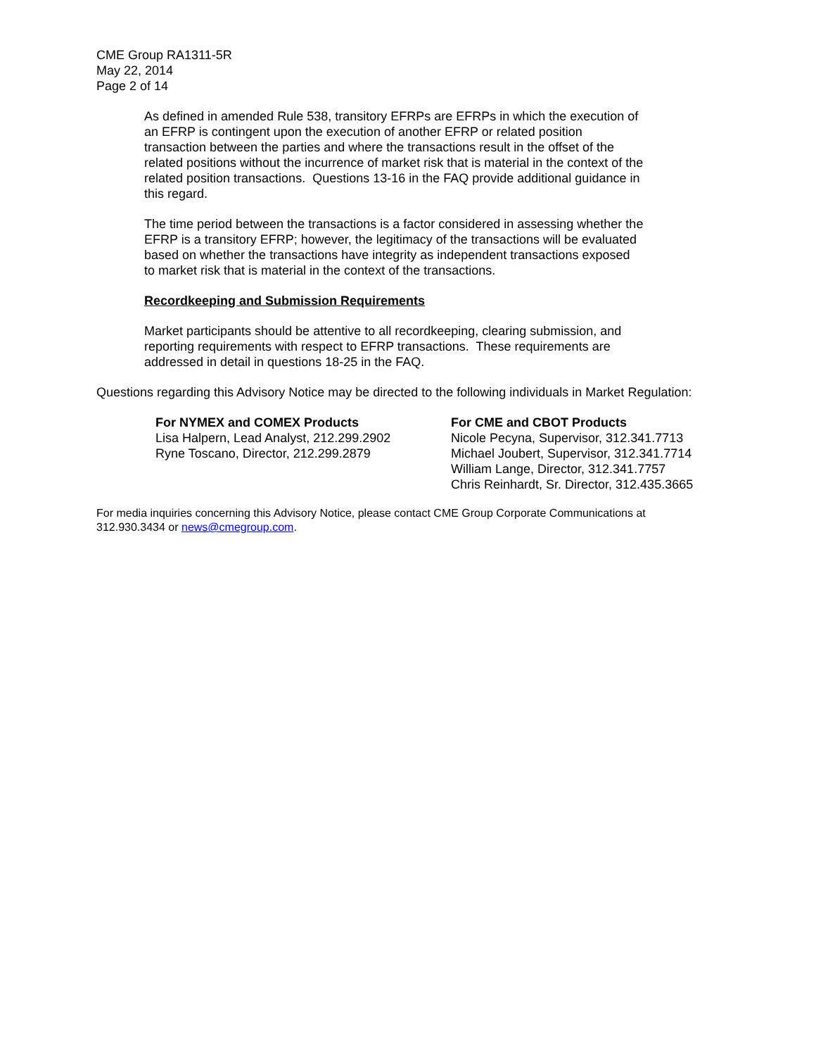CME Group RA1311-5R
May 22, 2014
Page 2 of 14
As defined in amended Rule 538, transitory EFRPs are EFRPs in which the execution of an EFRP is contingent upon the execution of another EFRP or related position transaction between the parties and where the transactions result in the offset of the related positions without the incurrence of market risk that is material in the context of the related position transactions. Questions 13-16 in the FAQ provide additional guidance in this regard.
The time period between the transactions is a factor considered in assessing whether the EFRP is a transitory EFRP; however, the legitimacy of the transactions will be evaluated based on whether the transactions have integrity as independent transactions exposed to market risk that is material in the context of the transactions.
Recordkeeping and Submission Requirements
Market participants should be attentive to all recordkeeping, clearing submission, and reporting requirements with respect to EFRP transactions. These requirements are addressed in detail in questions 18-25 in the FAQ.
Questions regarding this Advisory Notice may be directed to the following individuals in Market Regulation:
For NYMEX and COMEX Products
Lisa Halpern, Lead Analyst, 212.299.2902
Ryne Toscano, Director, 212.299.2879
For CME and CBOT Products
Nicole Pecyna, Supervisor, 312.341.7713
Michael Joubert, Supervisor, 312.341.7714
William Lange, Director, 312.341.7757
Chris Reinhardt, Sr. Director, 312.435.3665
For media inquiries concerning this Advisory Notice, please contact CME Group Corporate Communications at 312.930.3434 or news@cmegroup.com.